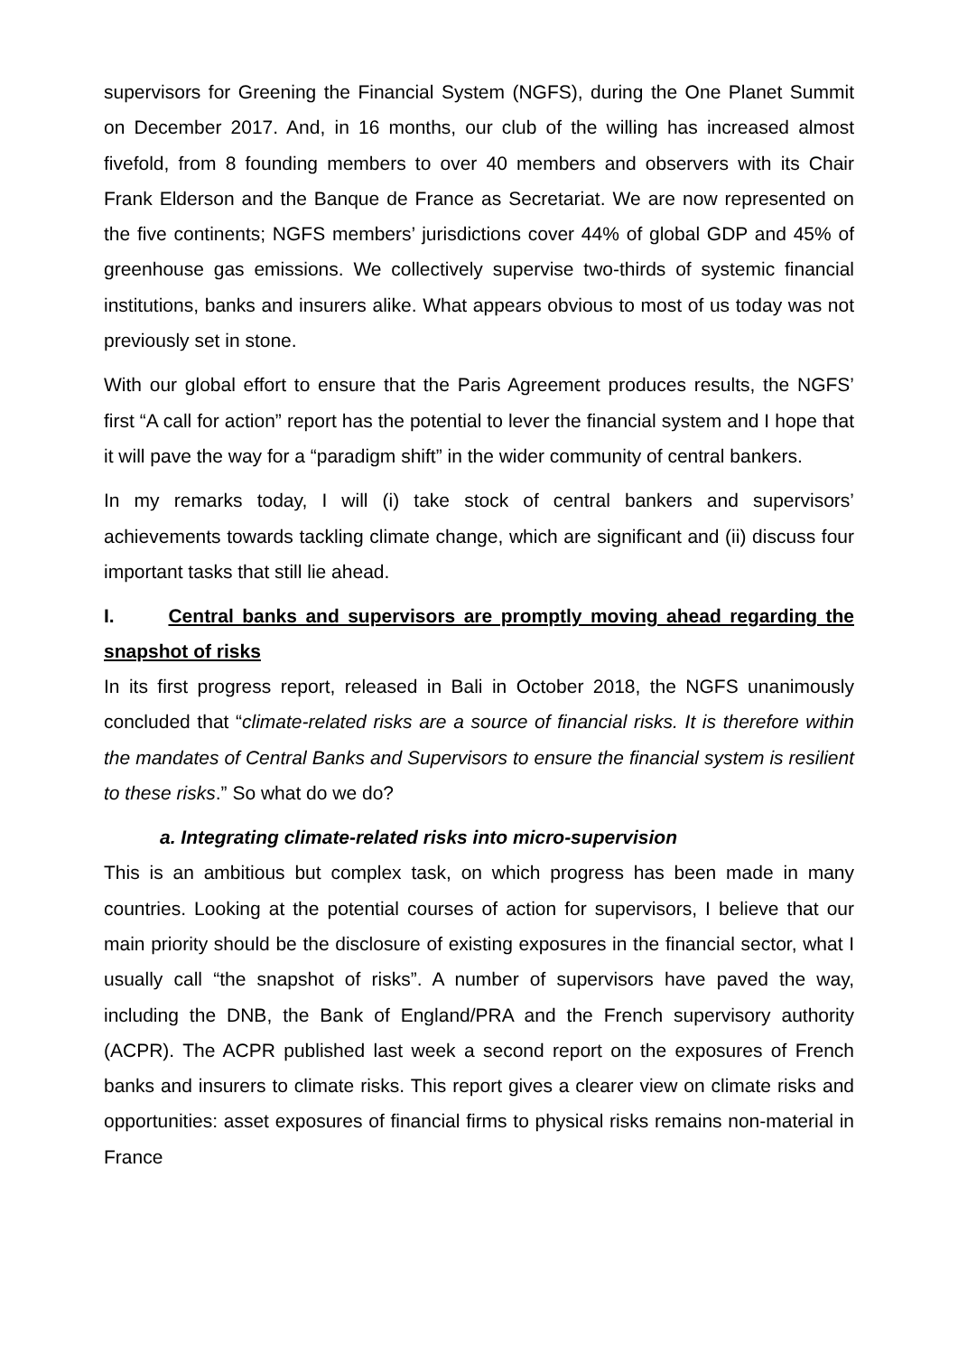supervisors for Greening the Financial System (NGFS), during the One Planet Summit on December 2017. And, in 16 months, our club of the willing has increased almost fivefold, from 8 founding members to over 40 members and observers with its Chair Frank Elderson and the Banque de France as Secretariat. We are now represented on the five continents; NGFS members’ jurisdictions cover 44% of global GDP and 45% of greenhouse gas emissions. We collectively supervise two-thirds of systemic financial institutions, banks and insurers alike. What appears obvious to most of us today was not previously set in stone.
With our global effort to ensure that the Paris Agreement produces results, the NGFS’ first “A call for action” report has the potential to lever the financial system and I hope that it will pave the way for a “paradigm shift” in the wider community of central bankers.
In my remarks today, I will (i) take stock of central bankers and supervisors’ achievements towards tackling climate change, which are significant and (ii) discuss four important tasks that still lie ahead.
I. Central banks and supervisors are promptly moving ahead regarding the snapshot of risks
In its first progress report, released in Bali in October 2018, the NGFS unanimously concluded that “climate-related risks are a source of financial risks. It is therefore within the mandates of Central Banks and Supervisors to ensure the financial system is resilient to these risks.” So what do we do?
a. Integrating climate-related risks into micro-supervision
This is an ambitious but complex task, on which progress has been made in many countries. Looking at the potential courses of action for supervisors, I believe that our main priority should be the disclosure of existing exposures in the financial sector, what I usually call “the snapshot of risks”. A number of supervisors have paved the way, including the DNB, the Bank of England/PRA and the French supervisory authority (ACPR). The ACPR published last week a second report on the exposures of French banks and insurers to climate risks. This report gives a clearer view on climate risks and opportunities: asset exposures of financial firms to physical risks remains non-material in France